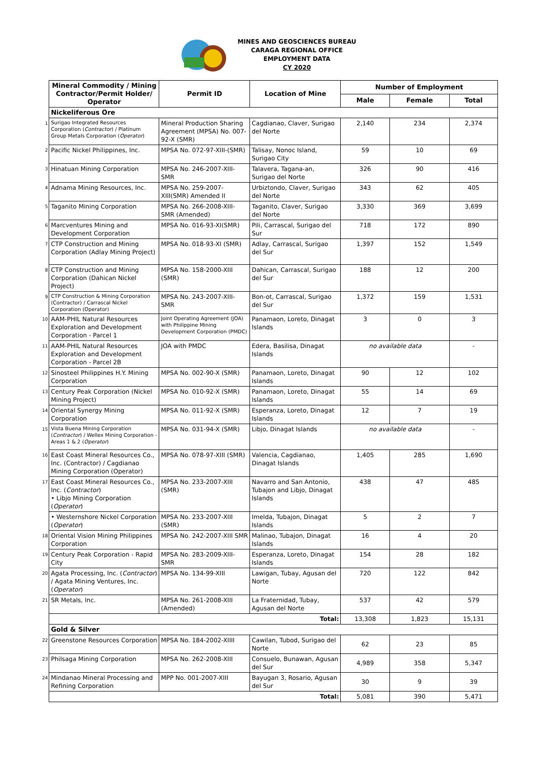MINES AND GEOSCIENCES BUREAU
CARAGA REGIONAL OFFICE
EMPLOYMENT DATA
CY 2020
| | Mineral Commodity / Mining Contractor/Permit Holder/ Operator | Permit ID | Location of Mine | Number of Employment | | |
| | | | | Male | Female | Total |
| | Nickeliferous Ore | | | | | |
| 1 | Surigao Integrated Resources Corporation ( Contractor ) / Platinum Group Metals Corporation ( Operator ) | Mineral Production Sharing Agreement (MPSA) No. 007-92-X (SMR) | Cagdianao, Claver, Surigao del Norte | 2,140 | 234 | 2,374 |
| 2 | Pacific Nickel Philippines, Inc. | MPSA No. 072-97-XIII-(SMR) | Talisay, Nonoc Island, Surigao City | 59 | 10 | 69 |
| 3 | Hinatuan Mining Corporation | MPSA No. 246-2007-XIII-SMR | Talavera, Tagana-an, Surigao del Norte | 326 | 90 | 416 |
| 4 | Adnama Mining Resources, Inc. | MPSA No. 259-2007-XIII(SMR) Amended II | Urbiztondo, Claver, Surigao del Norte | 343 | 62 | 405 |
| 5 | Taganito Mining Corporation | MPSA No. 266-2008-XIII-SMR (Amended) | Taganito, Claver, Surigao del Norte | 3,330 | 369 | 3,699 |
| 6 | Marcventures Mining and Development Corporation | MPSA No. 016-93-XI(SMR) | Pili, Carrascal, Surigao del Sur | 718 | 172 | 890 |
| 7 | CTP Construction and Mining Corporation (Adlay Mining Project) | MPSA No. 018-93-XI (SMR) | Adlay, Carrascal, Surigao del Sur | 1,397 | 152 | 1,549 |
| 8 | CTP Construction and Mining Corporation (Dahican Nickel Project) | MPSA No. 158-2000-XIII (SMR) | Dahican, Carrascal, Surigao del Sur | 188 | 12 | 200 |
| 9 | CTP Construction & Mining Corporation (Contractor) / Carrascal Nickel Corporation (Operator) | MPSA No. 243-2007-XIII-SMR | Bon-ot, Carrascal, Surigao del Sur | 1,372 | 159 | 1,531 |
| 10 | AAM-PHIL Natural Resources Exploration and Development Corporation - Parcel 1 | Joint Operating Agreement (JOA) with Philippine Mining Development Corporation (PMDC) | Panamaon, Loreto, Dinagat Islands | 3 | 0 | 3 |
| 11 | AAM-PHIL Natural Resources Exploration and Development Corporation - Parcel 2B | JOA with PMDC | Edera, Basilisa, Dinagat Islands | no available data | | - |
| 12 | Sinosteel Philippines H.Y. Mining Corporation | MPSA No. 002-90-X (SMR) | Panamaon, Loreto, Dinagat Islands | 90 | 12 | 102 |
| 13 | Century Peak Corporation (Nickel Mining Project) | MPSA No. 010-92-X (SMR) | Panamaon, Loreto, Dinagat Islands | 55 | 14 | 69 |
| 14 | Oriental Synergy Mining Corporation | MPSA No. 011-92-X (SMR) | Esperanza, Loreto, Dinagat Islands | 12 | 7 | 19 |
| 15 | Vista Buena Mining Corporation ( Contractor ) / Wellex Mining Corporation - Areas 1 & 2 ( Operator ) | MPSA No. 031-94-X (SMR) | Libjo, Dinagat Islands | no available data | | - |
| 16 | East Coast Mineral Resources Co., Inc. (Contractor) / Cagdianao Mining Corporation (Operator) | MPSA No. 078-97-XIII (SMR) | Valencia, Cagdianao, Dinagat Islands | 1,405 | 285 | 1,690 |
| 17 | East Coast Mineral Resources Co., Inc. ( Contractor ) • Libjo Mining Corporation ( Operator ) | MPSA No. 233-2007-XIII (SMR) | Navarro and San Antonio, Tubajon and Libjo, Dinagat Islands | 438 | 47 | 485 |
| | • Westernshore Nickel Corporation ( Operator ) | MPSA No. 233-2007-XIII (SMR) | Imelda, Tubajon, Dinagat Islands | 5 | 2 | 7 |
| 18 | Oriental Vision Mining Philippines Corporation | MPSA No. 242-2007-XIII SMR | Malinao, Tubajon, Dinagat Islands | 16 | 4 | 20 |
| 19 | Century Peak Corporation - Rapid City | MPSA No. 283-2009-XIII-SMR | Esperanza, Loreto, Dinagat Islands | 154 | 28 | 182 |
| 20 | Agata Processing, Inc. ( Contractor ) / Agata Mining Ventures, Inc. ( Operator ) | MPSA No. 134-99-XIII | Lawigan, Tubay, Agusan del Norte | 720 | 122 | 842 |
| 21 | SR Metals, Inc. | MPSA No. 261-2008-XIII (Amended) | La Fraternidad, Tubay, Agusan del Norte | 537 | 42 | 579 |
| | Total: | | | 13,308 | 1,823 | 15,131 |
| | Gold & Silver | | | | | |
| 22 | Greenstone Resources Corporation | MPSA No. 184-2002-XIIII | Cawilan, Tubod, Surigao del Norte | 62 | 23 | 85 |
| 23 | Philsaga Mining Corporation | MPSA No. 262-2008-XIII | Consuelo, Bunawan, Agusan del Sur | 4,989 | 358 | 5,347 |
| 24 | Mindanao Mineral Processing and Refining Corporation | MPP No. 001-2007-XIII | Bayugan 3, Rosario, Agusan del Sur | 30 | 9 | 39 |
| | Total: | | | 5,081 | 390 | 5,471 |